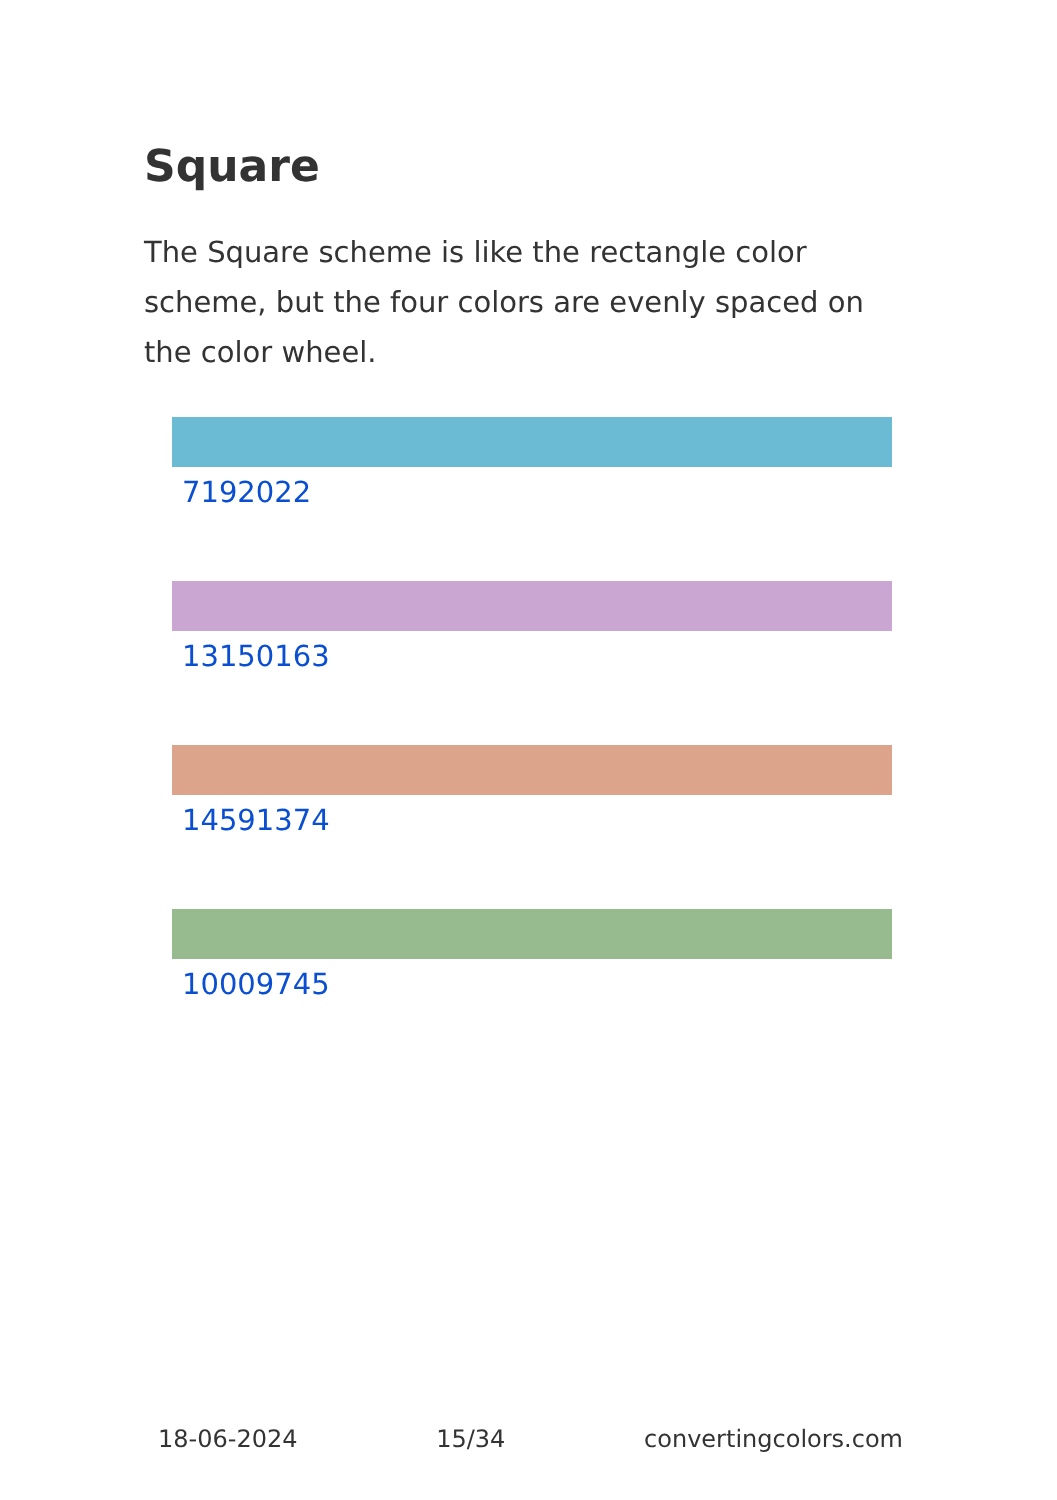Square
The Square scheme is like the rectangle color scheme, but the four colors are evenly spaced on the color wheel.
7192022
13150163
14591374
10009745
18-06-2024 15/34 convertingcolors.com